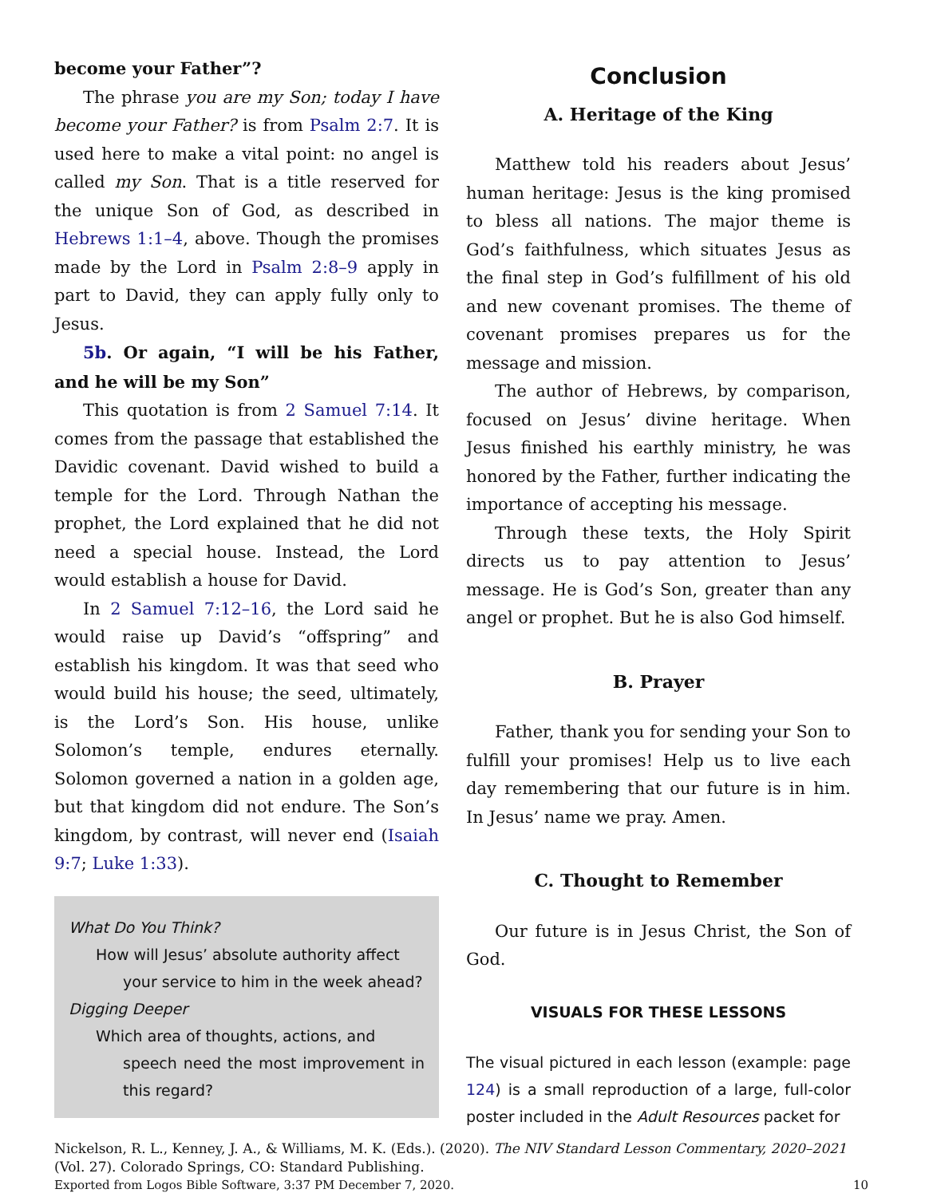become your Father”?
The phrase you are my Son; today I have become your Father? is from Psalm 2:7. It is used here to make a vital point: no angel is called my Son. That is a title reserved for the unique Son of God, as described in Hebrews 1:1–4, above. Though the promises made by the Lord in Psalm 2:8–9 apply in part to David, they can apply fully only to Jesus.
5b. Or again, “I will be his Father, and he will be my Son”
This quotation is from 2 Samuel 7:14. It comes from the passage that established the Davidic covenant. David wished to build a temple for the Lord. Through Nathan the prophet, the Lord explained that he did not need a special house. Instead, the Lord would establish a house for David.
In 2 Samuel 7:12–16, the Lord said he would raise up David’s “offspring” and establish his kingdom. It was that seed who would build his house; the seed, ultimately, is the Lord’s Son. His house, unlike Solomon’s temple, endures eternally. Solomon governed a nation in a golden age, but that kingdom did not endure. The Son’s kingdom, by contrast, will never end (Isaiah 9:7; Luke 1:33).
What Do You Think?
How will Jesus’ absolute authority affect
your service to him in the week ahead?
Digging Deeper
Which area of thoughts, actions, and
speech need the most improvement in this regard?
Conclusion
A. Heritage of the King
Matthew told his readers about Jesus’ human heritage: Jesus is the king promised to bless all nations. The major theme is God’s faithfulness, which situates Jesus as the final step in God’s fulfillment of his old and new covenant promises. The theme of covenant promises prepares us for the message and mission.
The author of Hebrews, by comparison, focused on Jesus’ divine heritage. When Jesus finished his earthly ministry, he was honored by the Father, further indicating the importance of accepting his message.
Through these texts, the Holy Spirit directs us to pay attention to Jesus’ message. He is God’s Son, greater than any angel or prophet. But he is also God himself.
B. Prayer
Father, thank you for sending your Son to fulfill your promises! Help us to live each day remembering that our future is in him. In Jesus’ name we pray. Amen.
C. Thought to Remember
Our future is in Jesus Christ, the Son of God.
VISUALS FOR THESE LESSONS
The visual pictured in each lesson (example: page 124) is a small reproduction of a large, full-color poster included in the Adult Resources packet for
Nickelson, R. L., Kenney, J. A., & Williams, M. K. (Eds.). (2020). The NIV Standard Lesson Commentary, 2020–2021 (Vol. 27). Colorado Springs, CO: Standard Publishing.
Exported from Logos Bible Software, 3:37 PM December 7, 2020. 10